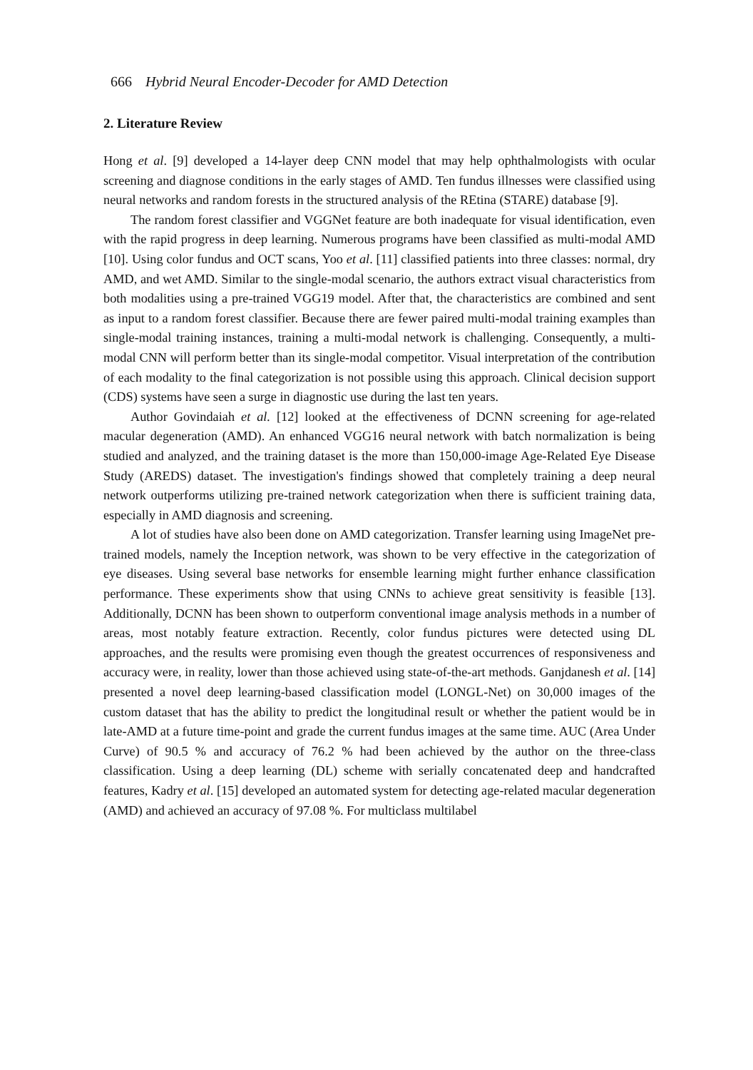666 Hybrid Neural Encoder-Decoder for AMD Detection
2. Literature Review
Hong et al. [9] developed a 14-layer deep CNN model that may help ophthalmologists with ocular screening and diagnose conditions in the early stages of AMD. Ten fundus illnesses were classified using neural networks and random forests in the structured analysis of the REtina (STARE) database [9].
The random forest classifier and VGGNet feature are both inadequate for visual identification, even with the rapid progress in deep learning. Numerous programs have been classified as multi-modal AMD [10]. Using color fundus and OCT scans, Yoo et al. [11] classified patients into three classes: normal, dry AMD, and wet AMD. Similar to the single-modal scenario, the authors extract visual characteristics from both modalities using a pre-trained VGG19 model. After that, the characteristics are combined and sent as input to a random forest classifier. Because there are fewer paired multi-modal training examples than single-modal training instances, training a multi-modal network is challenging. Consequently, a multi-modal CNN will perform better than its single-modal competitor. Visual interpretation of the contribution of each modality to the final categorization is not possible using this approach. Clinical decision support (CDS) systems have seen a surge in diagnostic use during the last ten years.
Author Govindaiah et al. [12] looked at the effectiveness of DCNN screening for age-related macular degeneration (AMD). An enhanced VGG16 neural network with batch normalization is being studied and analyzed, and the training dataset is the more than 150,000-image Age-Related Eye Disease Study (AREDS) dataset. The investigation's findings showed that completely training a deep neural network outperforms utilizing pre-trained network categorization when there is sufficient training data, especially in AMD diagnosis and screening.
A lot of studies have also been done on AMD categorization. Transfer learning using ImageNet pre-trained models, namely the Inception network, was shown to be very effective in the categorization of eye diseases. Using several base networks for ensemble learning might further enhance classification performance. These experiments show that using CNNs to achieve great sensitivity is feasible [13]. Additionally, DCNN has been shown to outperform conventional image analysis methods in a number of areas, most notably feature extraction. Recently, color fundus pictures were detected using DL approaches, and the results were promising even though the greatest occurrences of responsiveness and accuracy were, in reality, lower than those achieved using state-of-the-art methods. Ganjdanesh et al. [14] presented a novel deep learning-based classification model (LONGL-Net) on 30,000 images of the custom dataset that has the ability to predict the longitudinal result or whether the patient would be in late-AMD at a future time-point and grade the current fundus images at the same time. AUC (Area Under Curve) of 90.5 % and accuracy of 76.2 % had been achieved by the author on the three-class classification. Using a deep learning (DL) scheme with serially concatenated deep and handcrafted features, Kadry et al. [15] developed an automated system for detecting age-related macular degeneration (AMD) and achieved an accuracy of 97.08 %. For multiclass multilabel